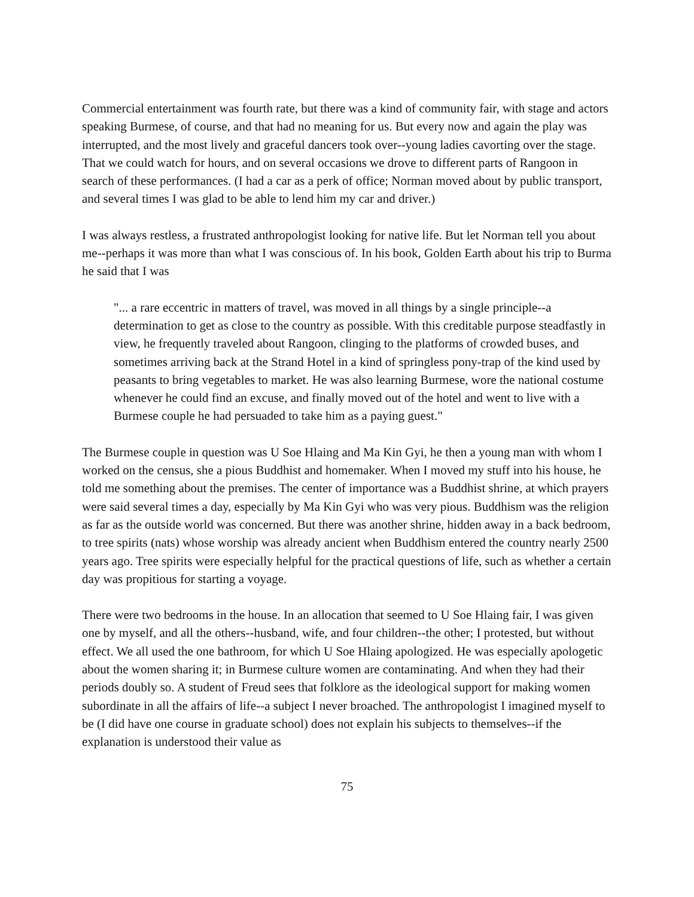Commercial entertainment was fourth rate, but there was a kind of community fair, with stage and actors speaking Burmese, of course, and that had no meaning for us. But every now and again the play was interrupted, and the most lively and graceful dancers took over--young ladies cavorting over the stage. That we could watch for hours, and on several occasions we drove to different parts of Rangoon in search of these performances. (I had a car as a perk of office; Norman moved about by public transport, and several times I was glad to be able to lend him my car and driver.)
I was always restless, a frustrated anthropologist looking for native life. But let Norman tell you about me--perhaps it was more than what I was conscious of. In his book, Golden Earth about his trip to Burma he said that I was
"... a rare eccentric in matters of travel, was moved in all things by a single principle--a determination to get as close to the country as possible. With this creditable purpose steadfastly in view, he frequently traveled about Rangoon, clinging to the platforms of crowded buses, and sometimes arriving back at the Strand Hotel in a kind of springless pony-trap of the kind used by peasants to bring vegetables to market. He was also learning Burmese, wore the national costume whenever he could find an excuse, and finally moved out of the hotel and went to live with a Burmese couple he had persuaded to take him as a paying guest."
The Burmese couple in question was U Soe Hlaing and Ma Kin Gyi, he then a young man with whom I worked on the census, she a pious Buddhist and homemaker. When I moved my stuff into his house, he told me something about the premises. The center of importance was a Buddhist shrine, at which prayers were said several times a day, especially by Ma Kin Gyi who was very pious. Buddhism was the religion as far as the outside world was concerned. But there was another shrine, hidden away in a back bedroom, to tree spirits (nats) whose worship was already ancient when Buddhism entered the country nearly 2500 years ago. Tree spirits were especially helpful for the practical questions of life, such as whether a certain day was propitious for starting a voyage.
There were two bedrooms in the house. In an allocation that seemed to U Soe Hlaing fair, I was given one by myself, and all the others--husband, wife, and four children--the other; I protested, but without effect. We all used the one bathroom, for which U Soe Hlaing apologized. He was especially apologetic about the women sharing it; in Burmese culture women are contaminating. And when they had their periods doubly so. A student of Freud sees that folklore as the ideological support for making women subordinate in all the affairs of life--a subject I never broached. The anthropologist I imagined myself to be (I did have one course in graduate school) does not explain his subjects to themselves--if the explanation is understood their value as
75